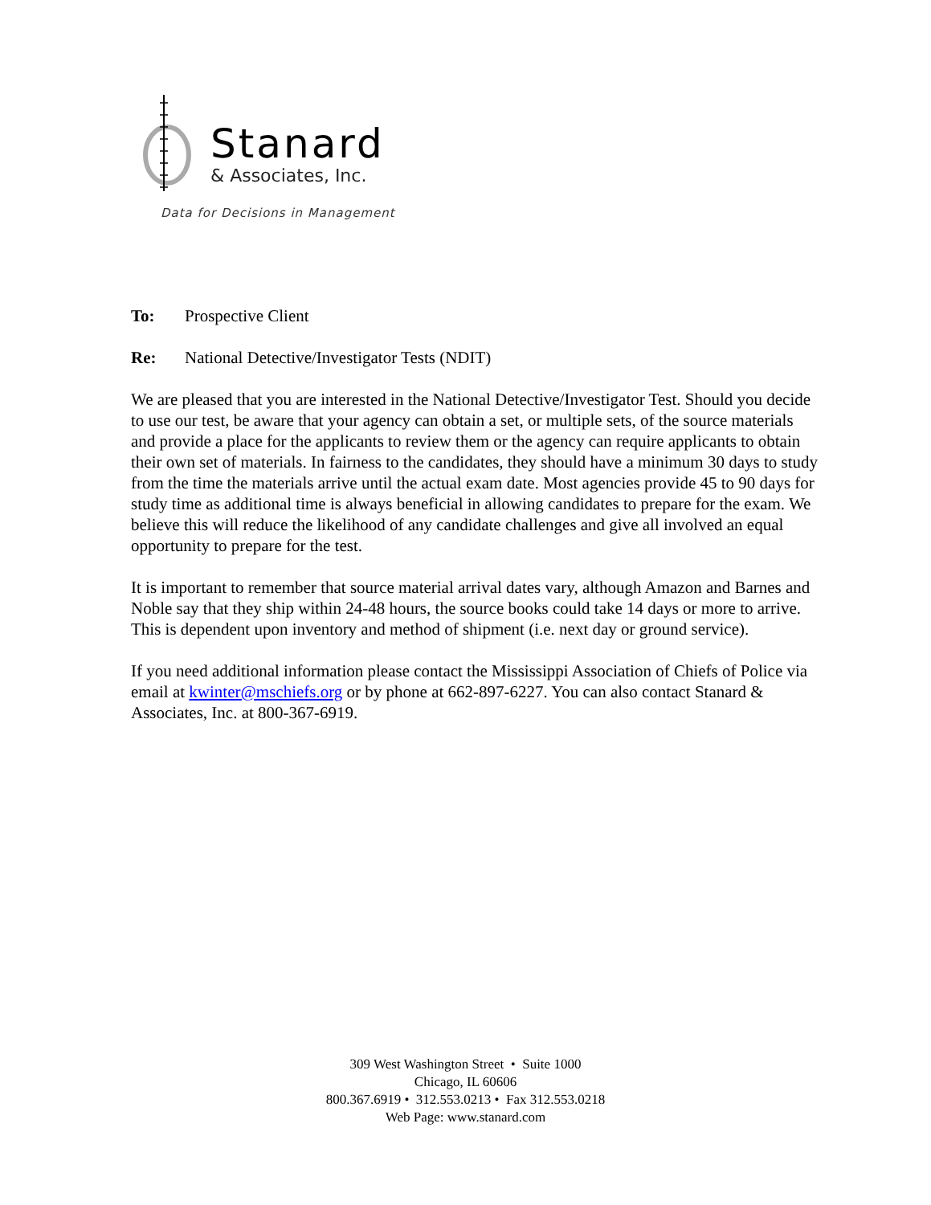Stanard
& Associates, Inc.
Data for Decisions in Management
To: Prospective Client
Re: National Detective/Investigator Tests (NDIT)
We are pleased that you are interested in the National Detective/Investigator Test. Should you decide to use our test, be aware that your agency can obtain a set, or multiple sets, of the source materials and provide a place for the applicants to review them or the agency can require applicants to obtain their own set of materials. In fairness to the candidates, they should have a minimum 30 days to study from the time the materials arrive until the actual exam date. Most agencies provide 45 to 90 days for study time as additional time is always beneficial in allowing candidates to prepare for the exam. We believe this will reduce the likelihood of any candidate challenges and give all involved an equal opportunity to prepare for the test.
It is important to remember that source material arrival dates vary, although Amazon and Barnes and Noble say that they ship within 24-48 hours, the source books could take 14 days or more to arrive. This is dependent upon inventory and method of shipment (i.e. next day or ground service).
If you need additional information please contact the Mississippi Association of Chiefs of Police via email at kwinter@mschiefs.org or by phone at 662-897-6227. You can also contact Stanard & Associates, Inc. at 800-367-6919.
309 West Washington Street • Suite 1000
Chicago, IL 60606
800.367.6919 • 312.553.0213 • Fax 312.553.0218
Web Page: www.stanard.com